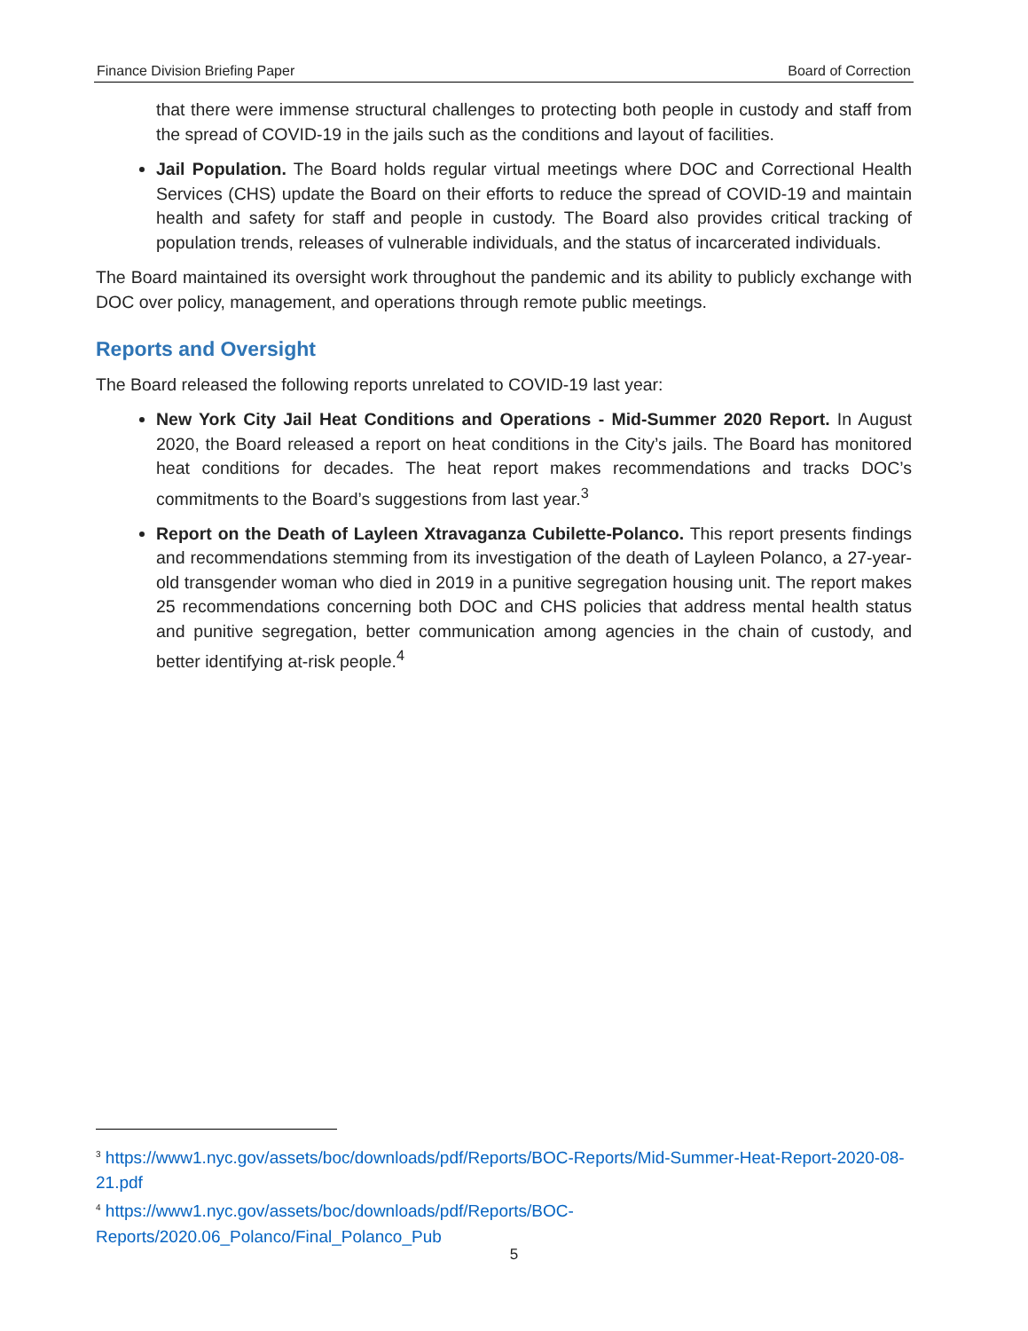Finance Division Briefing Paper Board of Correction
that there were immense structural challenges to protecting both people in custody and staff from the spread of COVID-19 in the jails such as the conditions and layout of facilities.
Jail Population. The Board holds regular virtual meetings where DOC and Correctional Health Services (CHS) update the Board on their efforts to reduce the spread of COVID-19 and maintain health and safety for staff and people in custody. The Board also provides critical tracking of population trends, releases of vulnerable individuals, and the status of incarcerated individuals.
The Board maintained its oversight work throughout the pandemic and its ability to publicly exchange with DOC over policy, management, and operations through remote public meetings.
Reports and Oversight
The Board released the following reports unrelated to COVID-19 last year:
New York City Jail Heat Conditions and Operations - Mid-Summer 2020 Report. In August 2020, the Board released a report on heat conditions in the City’s jails. The Board has monitored heat conditions for decades. The heat report makes recommendations and tracks DOC’s commitments to the Board’s suggestions from last year.<sup>3</sup>
Report on the Death of Layleen Xtravaganza Cubilette-Polanco. This report presents findings and recommendations stemming from its investigation of the death of Layleen Polanco, a 27-year-old transgender woman who died in 2019 in a punitive segregation housing unit. The report makes 25 recommendations concerning both DOC and CHS policies that address mental health status and punitive segregation, better communication among agencies in the chain of custody, and better identifying at-risk people.<sup>4</sup>
<sup>3</sup> https://www1.nyc.gov/assets/boc/downloads/pdf/Reports/BOC-Reports/Mid-Summer-Heat-Report-2020-08-21.pdf
<sup>4</sup> https://www1.nyc.gov/assets/boc/downloads/pdf/Reports/BOC-Reports/2020.06_Polanco/Final_Polanco_Pub
5